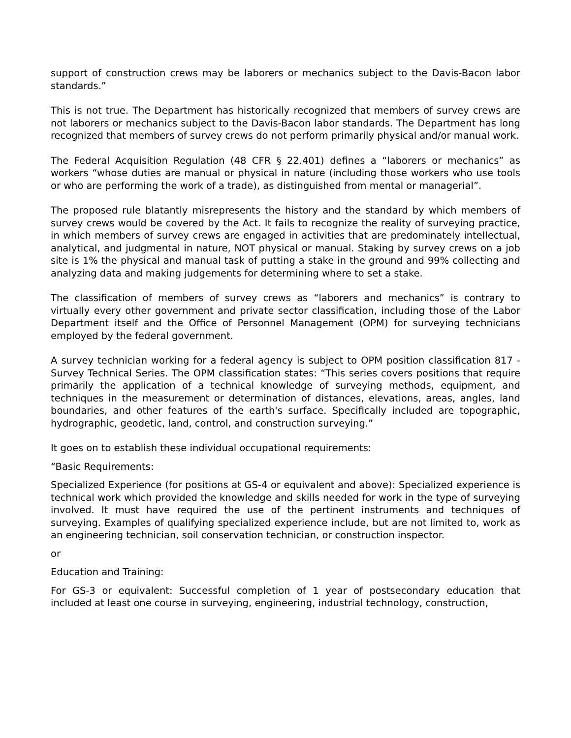support of construction crews may be laborers or mechanics subject to the Davis-Bacon labor standards.”
This is not true. The Department has historically recognized that members of survey crews are not laborers or mechanics subject to the Davis-Bacon labor standards. The Department has long recognized that members of survey crews do not perform primarily physical and/or manual work.
The Federal Acquisition Regulation (48 CFR § 22.401) defines a “laborers or mechanics” as workers “whose duties are manual or physical in nature (including those workers who use tools or who are performing the work of a trade), as distinguished from mental or managerial”.
The proposed rule blatantly misrepresents the history and the standard by which members of survey crews would be covered by the Act. It fails to recognize the reality of surveying practice, in which members of survey crews are engaged in activities that are predominately intellectual, analytical, and judgmental in nature, NOT physical or manual. Staking by survey crews on a job site is 1% the physical and manual task of putting a stake in the ground and 99% collecting and analyzing data and making judgements for determining where to set a stake.
The classification of members of survey crews as “laborers and mechanics” is contrary to virtually every other government and private sector classification, including those of the Labor Department itself and the Office of Personnel Management (OPM) for surveying technicians employed by the federal government.
A survey technician working for a federal agency is subject to OPM position classification 817 - Survey Technical Series. The OPM classification states: “This series covers positions that require primarily the application of a technical knowledge of surveying methods, equipment, and techniques in the measurement or determination of distances, elevations, areas, angles, land boundaries, and other features of the earth's surface. Specifically included are topographic, hydrographic, geodetic, land, control, and construction surveying.”
It goes on to establish these individual occupational requirements:
“Basic Requirements:
Specialized Experience (for positions at GS-4 or equivalent and above): Specialized experience is technical work which provided the knowledge and skills needed for work in the type of surveying involved. It must have required the use of the pertinent instruments and techniques of surveying. Examples of qualifying specialized experience include, but are not limited to, work as an engineering technician, soil conservation technician, or construction inspector.
or
Education and Training:
For GS-3 or equivalent: Successful completion of 1 year of postsecondary education that included at least one course in surveying, engineering, industrial technology, construction,